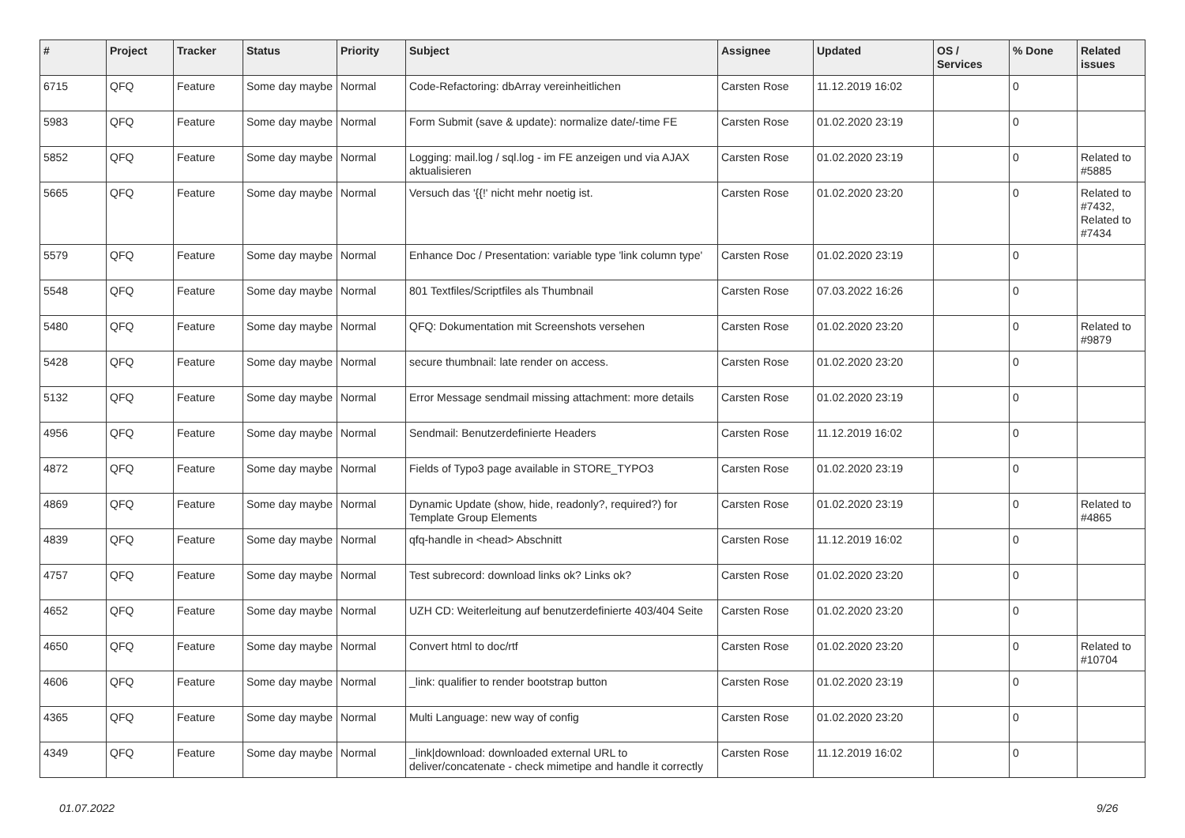| # | Project | Tracker | Status | Priority | Subject | Assignee | Updated | OS / Services | % Done | Related issues |
| --- | --- | --- | --- | --- | --- | --- | --- | --- | --- | --- |
| 6715 | QFQ | Feature | Some day maybe | Normal | Code-Refactoring: dbArray vereinheitlichen | Carsten Rose | 11.12.2019 16:02 | | 0 | |
| 5983 | QFQ | Feature | Some day maybe | Normal | Form Submit (save & update): normalize date/-time FE | Carsten Rose | 01.02.2020 23:19 | | 0 | |
| 5852 | QFQ | Feature | Some day maybe | Normal | Logging: mail.log / sql.log - im FE anzeigen und via AJAX aktualisieren | Carsten Rose | 01.02.2020 23:19 | | 0 | Related to #5885 |
| 5665 | QFQ | Feature | Some day maybe | Normal | Versuch das '{{!' nicht mehr noetig ist. | Carsten Rose | 01.02.2020 23:20 | | 0 | Related to #7432, Related to #7434 |
| 5579 | QFQ | Feature | Some day maybe | Normal | Enhance Doc / Presentation: variable type 'link column type' | Carsten Rose | 01.02.2020 23:19 | | 0 | |
| 5548 | QFQ | Feature | Some day maybe | Normal | 801 Textfiles/Scriptfiles als Thumbnail | Carsten Rose | 07.03.2022 16:26 | | 0 | |
| 5480 | QFQ | Feature | Some day maybe | Normal | QFQ: Dokumentation mit Screenshots versehen | Carsten Rose | 01.02.2020 23:20 | | 0 | Related to #9879 |
| 5428 | QFQ | Feature | Some day maybe | Normal | secure thumbnail: late render on access. | Carsten Rose | 01.02.2020 23:20 | | 0 | |
| 5132 | QFQ | Feature | Some day maybe | Normal | Error Message sendmail missing attachment: more details | Carsten Rose | 01.02.2020 23:19 | | 0 | |
| 4956 | QFQ | Feature | Some day maybe | Normal | Sendmail: Benutzerdefinierte Headers | Carsten Rose | 11.12.2019 16:02 | | 0 | |
| 4872 | QFQ | Feature | Some day maybe | Normal | Fields of Typo3 page available in STORE_TYPO3 | Carsten Rose | 01.02.2020 23:19 | | 0 | |
| 4869 | QFQ | Feature | Some day maybe | Normal | Dynamic Update (show, hide, readonly?, required?) for Template Group Elements | Carsten Rose | 01.02.2020 23:19 | | 0 | Related to #4865 |
| 4839 | QFQ | Feature | Some day maybe | Normal | qfq-handle in <head> Abschnitt | Carsten Rose | 11.12.2019 16:02 | | 0 | |
| 4757 | QFQ | Feature | Some day maybe | Normal | Test subrecord: download links ok? Links ok? | Carsten Rose | 01.02.2020 23:20 | | 0 | |
| 4652 | QFQ | Feature | Some day maybe | Normal | UZH CD: Weiterleitung auf benutzerdefinierte 403/404 Seite | Carsten Rose | 01.02.2020 23:20 | | 0 | |
| 4650 | QFQ | Feature | Some day maybe | Normal | Convert html to doc/rtf | Carsten Rose | 01.02.2020 23:20 | | 0 | Related to #10704 |
| 4606 | QFQ | Feature | Some day maybe | Normal | _link: qualifier to render bootstrap button | Carsten Rose | 01.02.2020 23:19 | | 0 | |
| 4365 | QFQ | Feature | Some day maybe | Normal | Multi Language: new way of config | Carsten Rose | 01.02.2020 23:20 | | 0 | |
| 4349 | QFQ | Feature | Some day maybe | Normal | _link/download: downloaded external URL to deliver/concatenate - check mimetipe and handle it correctly | Carsten Rose | 11.12.2019 16:02 | | 0 | |
01.07.2022 9/26